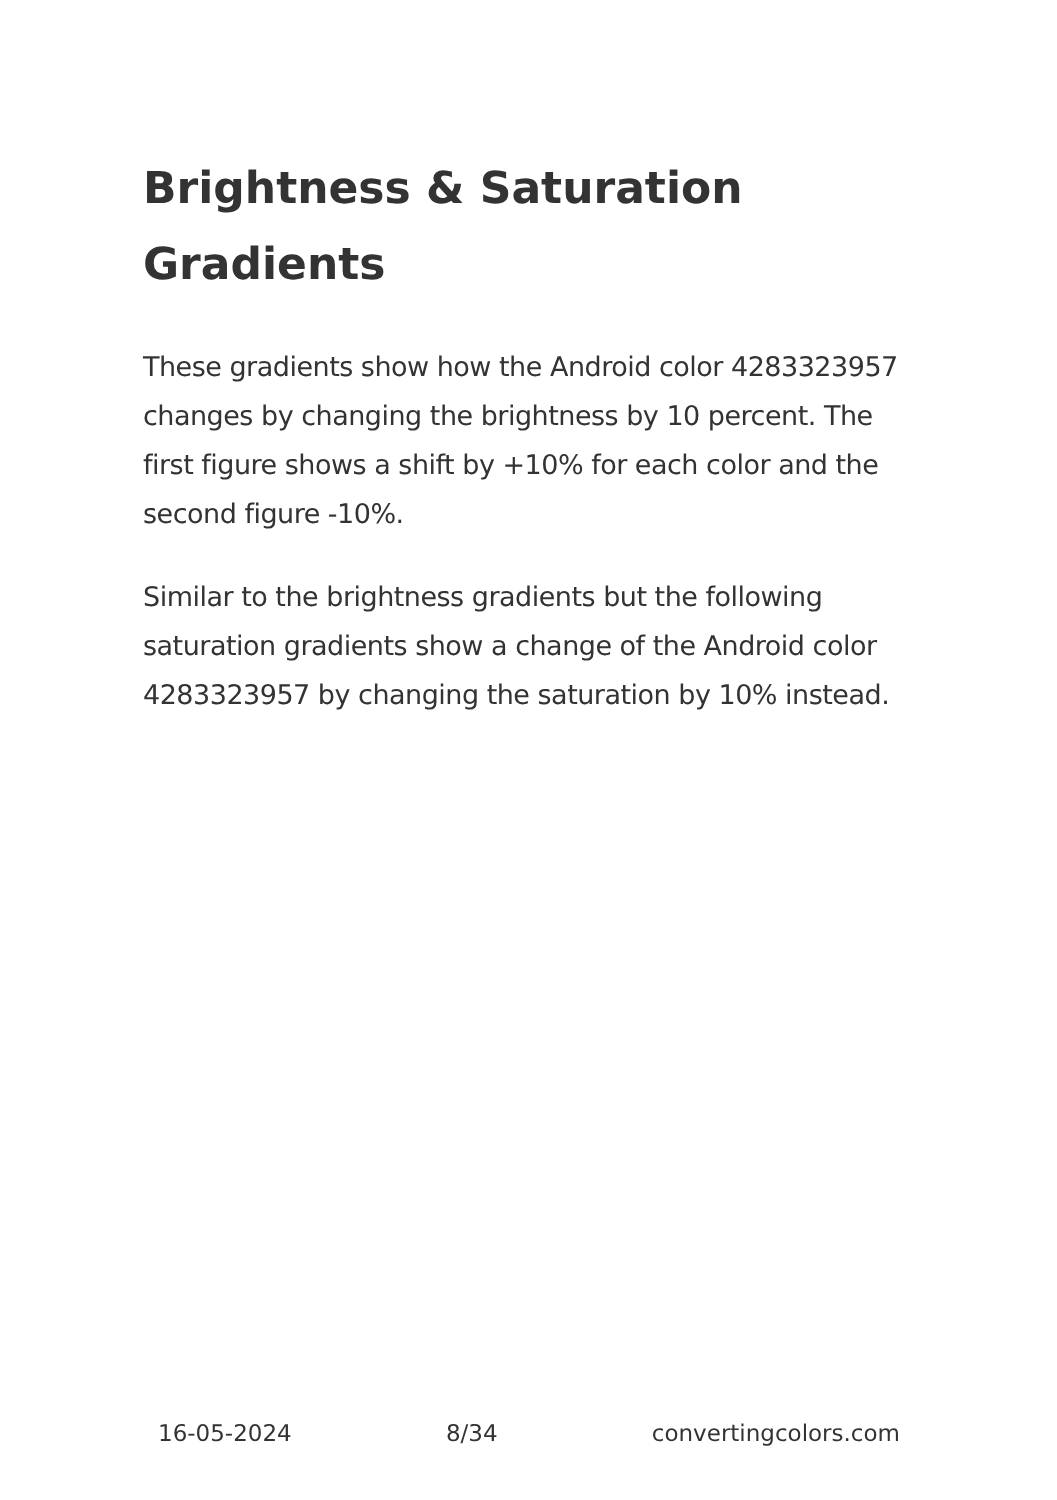Brightness & Saturation Gradients
These gradients show how the Android color 4283323957 changes by changing the brightness by 10 percent. The first figure shows a shift by +10% for each color and the second figure -10%.
Similar to the brightness gradients but the following saturation gradients show a change of the Android color 4283323957 by changing the saturation by 10% instead.
16-05-2024 8/34 convertingcolors.com